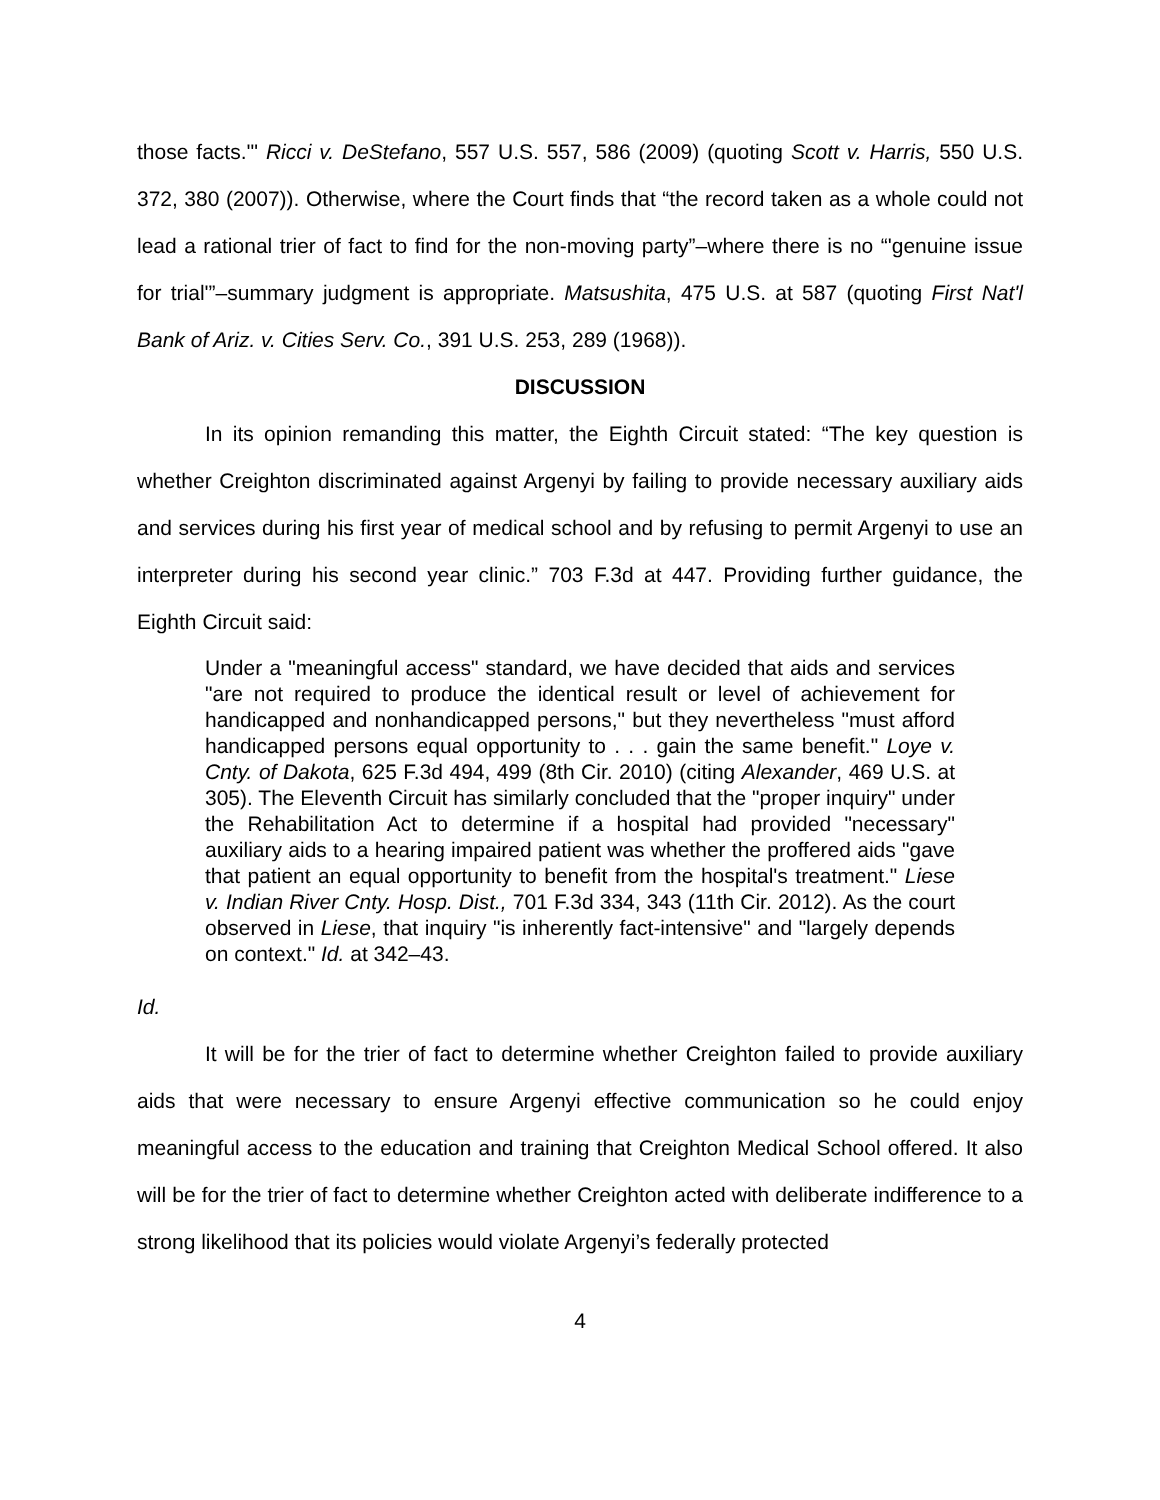those facts.'" Ricci v. DeStefano, 557 U.S. 557, 586 (2009) (quoting Scott v. Harris, 550 U.S. 372, 380 (2007)). Otherwise, where the Court finds that “the record taken as a whole could not lead a rational trier of fact to find for the non-moving party”–where there is no “'genuine issue for trial'”–summary judgment is appropriate. Matsushita, 475 U.S. at 587 (quoting First Nat'l Bank of Ariz. v. Cities Serv. Co., 391 U.S. 253, 289 (1968)).
DISCUSSION
In its opinion remanding this matter, the Eighth Circuit stated: “The key question is whether Creighton discriminated against Argenyi by failing to provide necessary auxiliary aids and services during his first year of medical school and by refusing to permit Argenyi to use an interpreter during his second year clinic.” 703 F.3d at 447. Providing further guidance, the Eighth Circuit said:
Under a "meaningful access" standard, we have decided that aids and services "are not required to produce the identical result or level of achievement for handicapped and nonhandicapped persons," but they nevertheless "must afford handicapped persons equal opportunity to . . . gain the same benefit." Loye v. Cnty. of Dakota, 625 F.3d 494, 499 (8th Cir. 2010) (citing Alexander, 469 U.S. at 305). The Eleventh Circuit has similarly concluded that the "proper inquiry" under the Rehabilitation Act to determine if a hospital had provided "necessary" auxiliary aids to a hearing impaired patient was whether the proffered aids "gave that patient an equal opportunity to benefit from the hospital's treatment." Liese v. Indian River Cnty. Hosp. Dist., 701 F.3d 334, 343 (11th Cir. 2012). As the court observed in Liese, that inquiry "is inherently fact-intensive" and "largely depends on context." Id. at 342–43.
Id.
It will be for the trier of fact to determine whether Creighton failed to provide auxiliary aids that were necessary to ensure Argenyi effective communication so he could enjoy meaningful access to the education and training that Creighton Medical School offered. It also will be for the trier of fact to determine whether Creighton acted with deliberate indifference to a strong likelihood that its policies would violate Argenyi’s federally protected
4